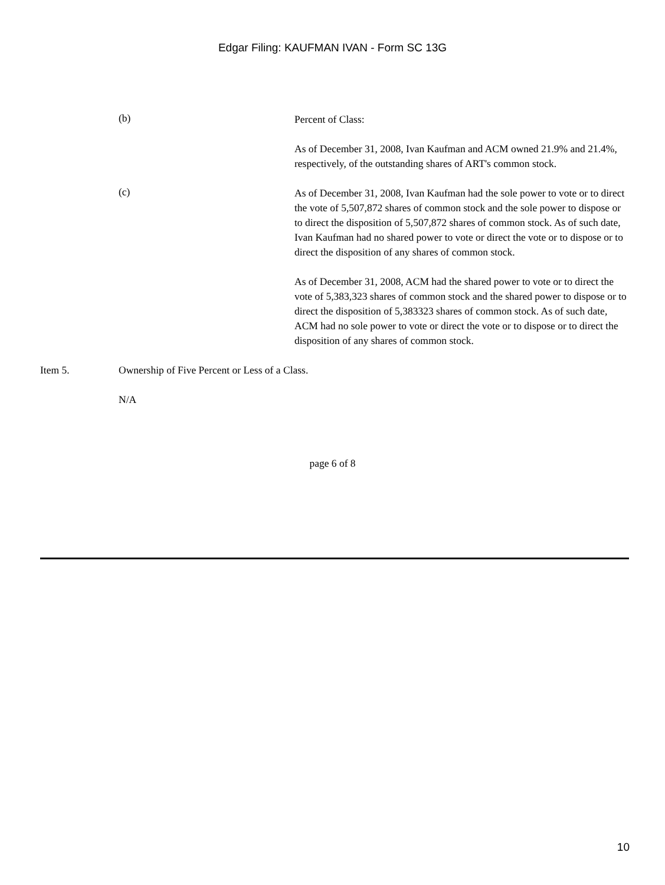Edgar Filing: KAUFMAN IVAN - Form SC 13G
(b)
Percent of Class:
As of December 31, 2008, Ivan Kaufman and ACM owned 21.9% and 21.4%, respectively, of the outstanding shares of ART's common stock.
(c)
As of December 31, 2008, Ivan Kaufman had the sole power to vote or to direct the vote of 5,507,872 shares of common stock and the sole power to dispose or to direct the disposition of 5,507,872 shares of common stock. As of such date, Ivan Kaufman had no shared power to vote or direct the vote or to dispose or to direct the disposition of any shares of common stock.
As of December 31, 2008, ACM had the shared power to vote or to direct the vote of 5,383,323 shares of common stock and the shared power to dispose or to direct the disposition of 5,383323 shares of common stock. As of such date, ACM had no sole power to vote or direct the vote or to dispose or to direct the disposition of any shares of common stock.
Item 5. Ownership of Five Percent or Less of a Class.
N/A
page 6 of 8
10